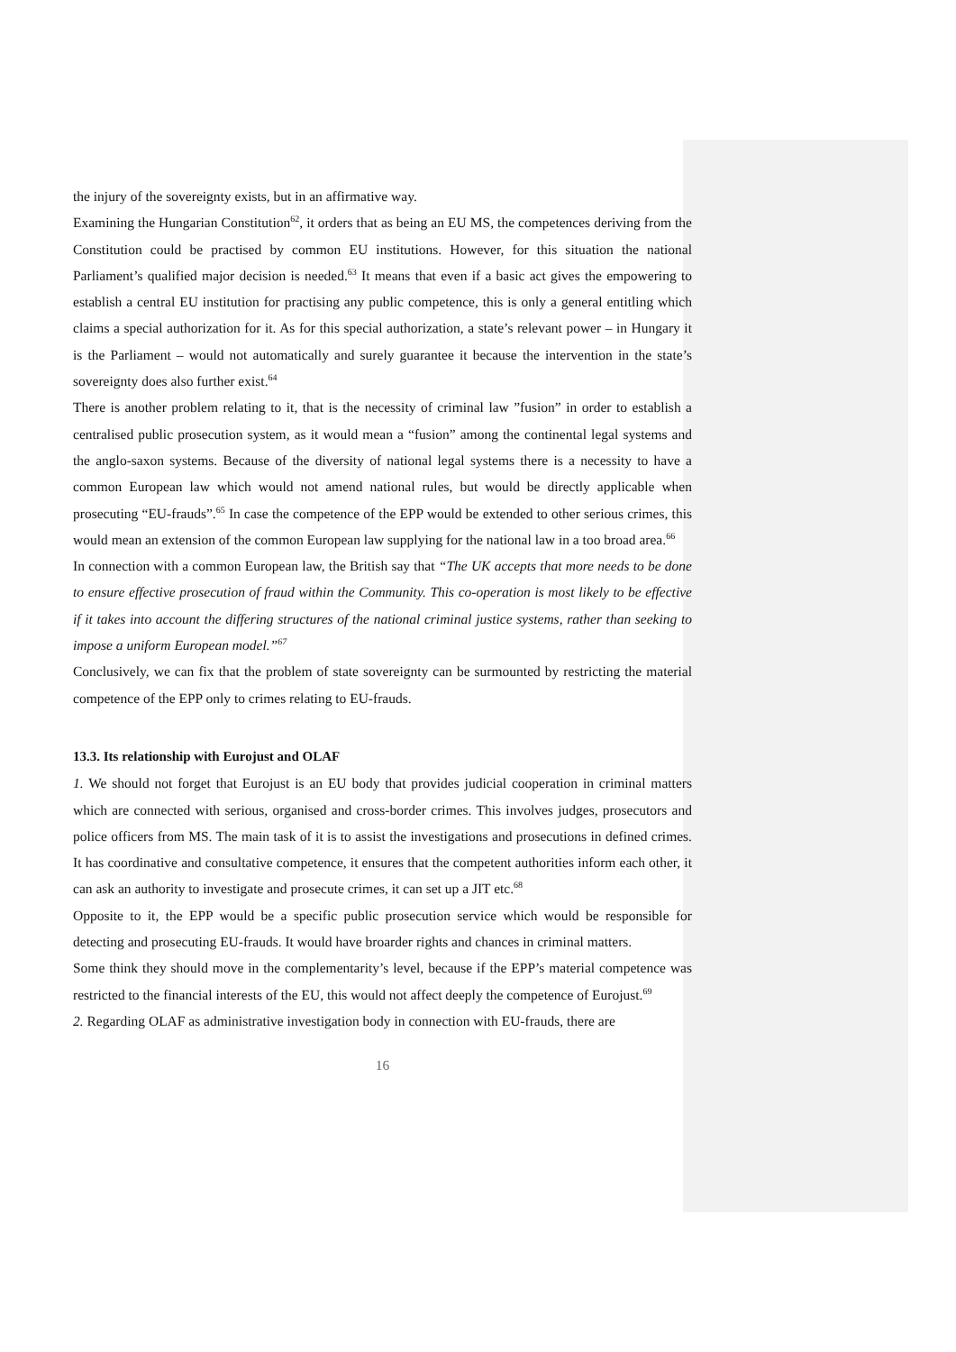the injury of the sovereignty exists, but in an affirmative way.
Examining the Hungarian Constitution<sup>62</sup>, it orders that as being an EU MS, the competences deriving from the Constitution could be practised by common EU institutions. However, for this situation the national Parliament’s qualified major decision is needed.<sup>63</sup> It means that even if a basic act gives the empowering to establish a central EU institution for practising any public competence, this is only a general entitling which claims a special authorization for it. As for this special authorization, a state’s relevant power – in Hungary it is the Parliament – would not automatically and surely guarantee it because the intervention in the state’s sovereignty does also further exist.<sup>64</sup>
There is another problem relating to it, that is the necessity of criminal law ”fusion” in order to establish a centralised public prosecution system, as it would mean a “fusion” among the continental legal systems and the anglo-saxon systems. Because of the diversity of national legal systems there is a necessity to have a common European law which would not amend national rules, but would be directly applicable when prosecuting “EU-frauds”.<sup>65</sup> In case the competence of the EPP would be extended to other serious crimes, this would mean an extension of the common European law supplying for the national law in a too broad area.<sup>66</sup>
In connection with a common European law, the British say that “The UK accepts that more needs to be done to ensure effective prosecution of fraud within the Community. This co-operation is most likely to be effective if it takes into account the differing structures of the national criminal justice systems, rather than seeking to impose a uniform European model.”<sup>67</sup>
Conclusively, we can fix that the problem of state sovereignty can be surmounted by restricting the material competence of the EPP only to crimes relating to EU-frauds.
13.3. Its relationship with Eurojust and OLAF
1. We should not forget that Eurojust is an EU body that provides judicial cooperation in criminal matters which are connected with serious, organised and cross-border crimes. This involves judges, prosecutors and police officers from MS. The main task of it is to assist the investigations and prosecutions in defined crimes. It has coordinative and consultative competence, it ensures that the competent authorities inform each other, it can ask an authority to investigate and prosecute crimes, it can set up a JIT etc.<sup>68</sup>
Opposite to it, the EPP would be a specific public prosecution service which would be responsible for detecting and prosecuting EU-frauds. It would have broarder rights and chances in criminal matters.
Some think they should move in the complementarity’s level, because if the EPP’s material competence was restricted to the financial interests of the EU, this would not affect deeply the competence of Eurojust.<sup>69</sup>
2. Regarding OLAF as administrative investigation body in connection with EU-frauds, there are
16